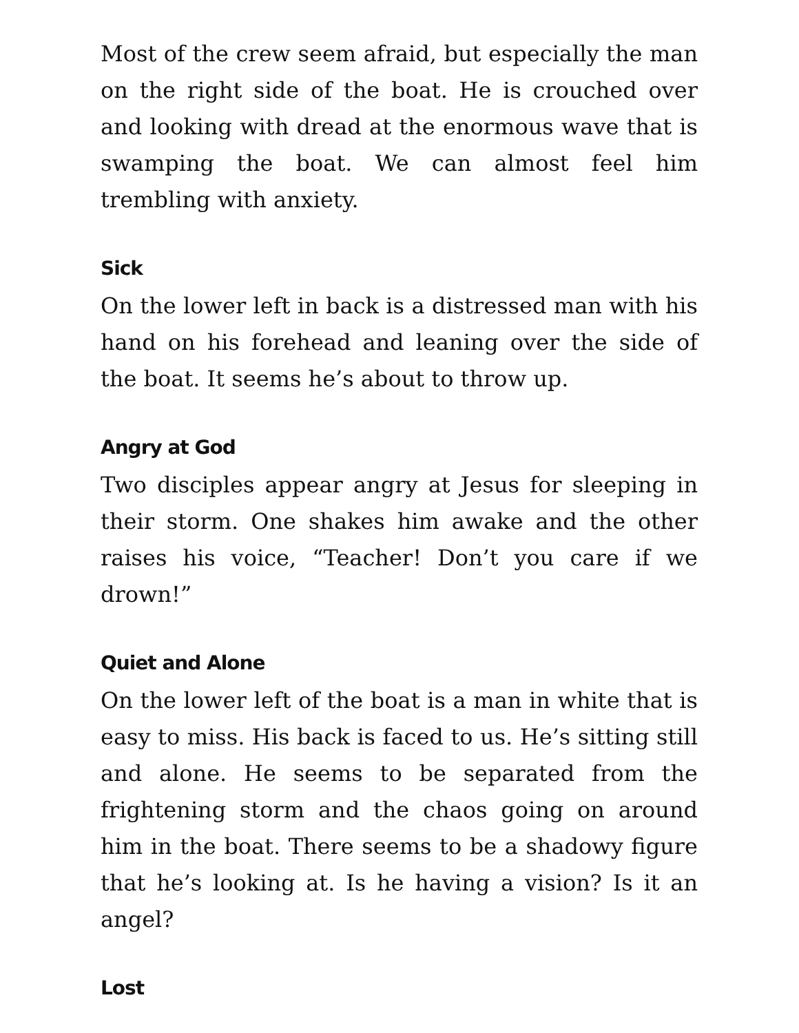Most of the crew seem afraid, but especially the man on the right side of the boat. He is crouched over and looking with dread at the enormous wave that is swamping the boat. We can almost feel him trembling with anxiety.
Sick
On the lower left in back is a distressed man with his hand on his forehead and leaning over the side of the boat. It seems he’s about to throw up.
Angry at God
Two disciples appear angry at Jesus for sleeping in their storm. One shakes him awake and the other raises his voice, “Teacher! Don’t you care if we drown!”
Quiet and Alone
On the lower left of the boat is a man in white that is easy to miss. His back is faced to us. He’s sitting still and alone. He seems to be separated from the frightening storm and the chaos going on around him in the boat. There seems to be a shadowy figure that he’s looking at. Is he having a vision? Is it an angel?
Lost